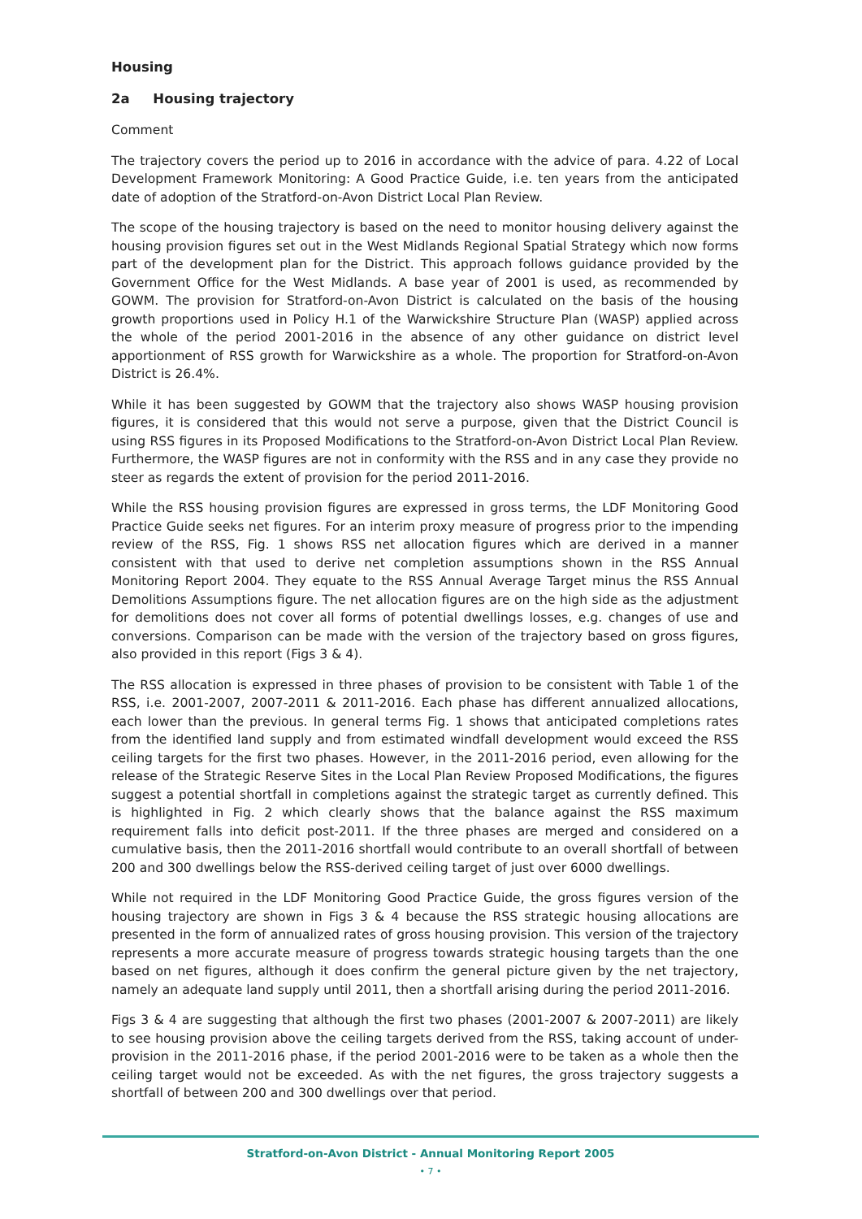Housing
2a Housing trajectory
Comment
The trajectory covers the period up to 2016 in accordance with the advice of para. 4.22 of Local Development Framework Monitoring: A Good Practice Guide, i.e. ten years from the anticipated date of adoption of the Stratford-on-Avon District Local Plan Review.
The scope of the housing trajectory is based on the need to monitor housing delivery against the housing provision figures set out in the West Midlands Regional Spatial Strategy which now forms part of the development plan for the District. This approach follows guidance provided by the Government Office for the West Midlands. A base year of 2001 is used, as recommended by GOWM. The provision for Stratford-on-Avon District is calculated on the basis of the housing growth proportions used in Policy H.1 of the Warwickshire Structure Plan (WASP) applied across the whole of the period 2001-2016 in the absence of any other guidance on district level apportionment of RSS growth for Warwickshire as a whole. The proportion for Stratford-on-Avon District is 26.4%.
While it has been suggested by GOWM that the trajectory also shows WASP housing provision figures, it is considered that this would not serve a purpose, given that the District Council is using RSS figures in its Proposed Modifications to the Stratford-on-Avon District Local Plan Review. Furthermore, the WASP figures are not in conformity with the RSS and in any case they provide no steer as regards the extent of provision for the period 2011-2016.
While the RSS housing provision figures are expressed in gross terms, the LDF Monitoring Good Practice Guide seeks net figures. For an interim proxy measure of progress prior to the impending review of the RSS, Fig. 1 shows RSS net allocation figures which are derived in a manner consistent with that used to derive net completion assumptions shown in the RSS Annual Monitoring Report 2004. They equate to the RSS Annual Average Target minus the RSS Annual Demolitions Assumptions figure. The net allocation figures are on the high side as the adjustment for demolitions does not cover all forms of potential dwellings losses, e.g. changes of use and conversions. Comparison can be made with the version of the trajectory based on gross figures, also provided in this report (Figs 3 & 4).
The RSS allocation is expressed in three phases of provision to be consistent with Table 1 of the RSS, i.e. 2001-2007, 2007-2011 & 2011-2016. Each phase has different annualized allocations, each lower than the previous. In general terms Fig. 1 shows that anticipated completions rates from the identified land supply and from estimated windfall development would exceed the RSS ceiling targets for the first two phases. However, in the 2011-2016 period, even allowing for the release of the Strategic Reserve Sites in the Local Plan Review Proposed Modifications, the figures suggest a potential shortfall in completions against the strategic target as currently defined. This is highlighted in Fig. 2 which clearly shows that the balance against the RSS maximum requirement falls into deficit post-2011. If the three phases are merged and considered on a cumulative basis, then the 2011-2016 shortfall would contribute to an overall shortfall of between 200 and 300 dwellings below the RSS-derived ceiling target of just over 6000 dwellings.
While not required in the LDF Monitoring Good Practice Guide, the gross figures version of the housing trajectory are shown in Figs 3 & 4 because the RSS strategic housing allocations are presented in the form of annualized rates of gross housing provision. This version of the trajectory represents a more accurate measure of progress towards strategic housing targets than the one based on net figures, although it does confirm the general picture given by the net trajectory, namely an adequate land supply until 2011, then a shortfall arising during the period 2011-2016.
Figs 3 & 4 are suggesting that although the first two phases (2001-2007 & 2007-2011) are likely to see housing provision above the ceiling targets derived from the RSS, taking account of under-provision in the 2011-2016 phase, if the period 2001-2016 were to be taken as a whole then the ceiling target would not be exceeded. As with the net figures, the gross trajectory suggests a shortfall of between 200 and 300 dwellings over that period.
Stratford-on-Avon District - Annual Monitoring Report 2005
• 7 •